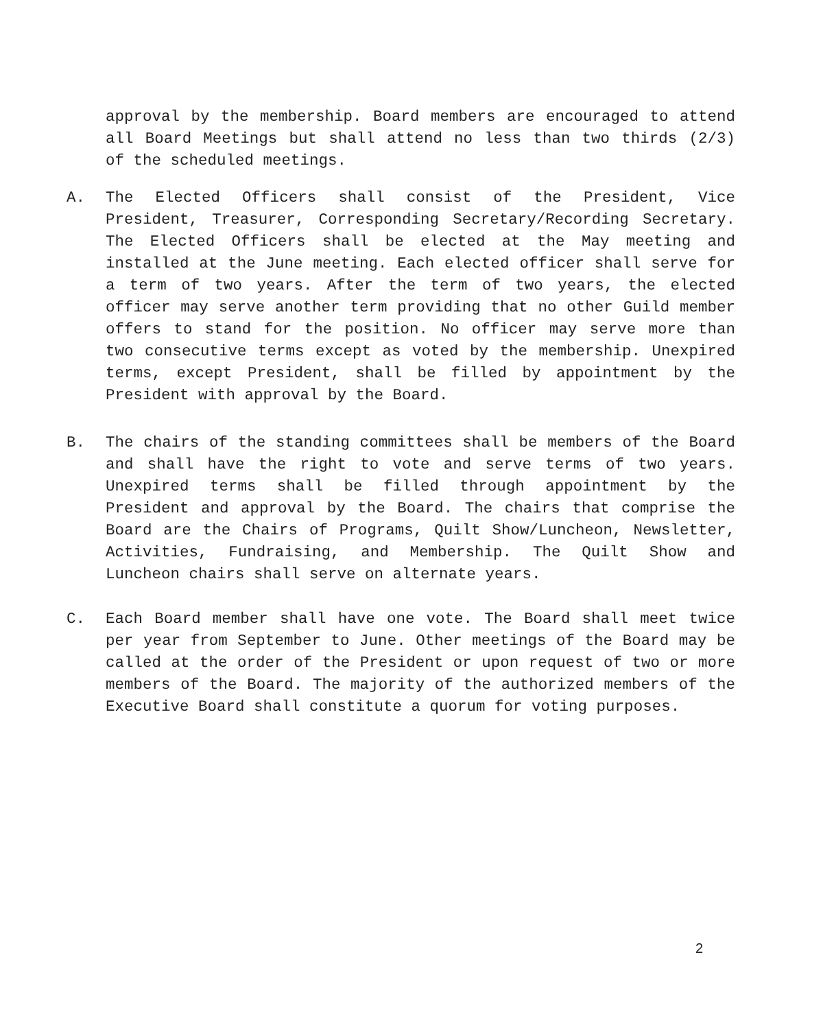approval by the membership. Board members are encouraged to attend all Board Meetings but shall attend no less than two thirds (2/3) of the scheduled meetings.
A. The Elected Officers shall consist of the President, Vice President, Treasurer, Corresponding Secretary/Recording Secretary. The Elected Officers shall be elected at the May meeting and installed at the June meeting. Each elected officer shall serve for a term of two years. After the term of two years, the elected officer may serve another term providing that no other Guild member offers to stand for the position. No officer may serve more than two consecutive terms except as voted by the membership. Unexpired terms, except President, shall be filled by appointment by the President with approval by the Board.
B. The chairs of the standing committees shall be members of the Board and shall have the right to vote and serve terms of two years. Unexpired terms shall be filled through appointment by the President and approval by the Board. The chairs that comprise the Board are the Chairs of Programs, Quilt Show/Luncheon, Newsletter, Activities, Fundraising, and Membership. The Quilt Show and Luncheon chairs shall serve on alternate years.
C. Each Board member shall have one vote. The Board shall meet twice per year from September to June. Other meetings of the Board may be called at the order of the President or upon request of two or more members of the Board. The majority of the authorized members of the Executive Board shall constitute a quorum for voting purposes.
2